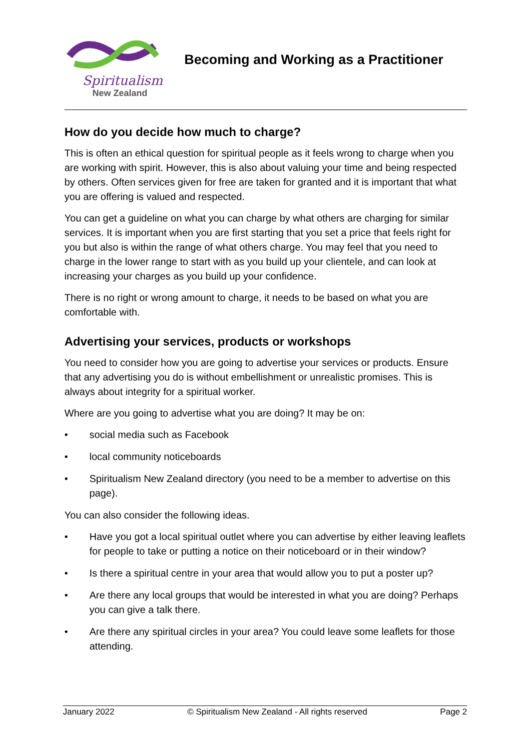Spiritualism
New Zealand
Becoming and Working as a Practitioner
How do you decide how much to charge?
This is often an ethical question for spiritual people as it feels wrong to charge when you are working with spirit. However, this is also about valuing your time and being respected by others. Often services given for free are taken for granted and it is important that what you are offering is valued and respected.
You can get a guideline on what you can charge by what others are charging for similar services. It is important when you are first starting that you set a price that feels right for you but also is within the range of what others charge. You may feel that you need to charge in the lower range to start with as you build up your clientele, and can look at increasing your charges as you build up your confidence.
There is no right or wrong amount to charge, it needs to be based on what you are comfortable with.
Advertising your services, products or workshops
You need to consider how you are going to advertise your services or products. Ensure that any advertising you do is without embellishment or unrealistic promises. This is always about integrity for a spiritual worker.
Where are you going to advertise what you are doing? It may be on:
• social media such as Facebook
• local community noticeboards
• Spiritualism New Zealand directory (you need to be a member to advertise on this page).
You can also consider the following ideas.
• Have you got a local spiritual outlet where you can advertise by either leaving leaflets for people to take or putting a notice on their noticeboard or in their window?
• Is there a spiritual centre in your area that would allow you to put a poster up?
• Are there any local groups that would be interested in what you are doing? Perhaps you can give a talk there.
• Are there any spiritual circles in your area? You could leave some leaflets for those attending.
January 2022 © Spiritualism New Zealand - All rights reserved Page 2